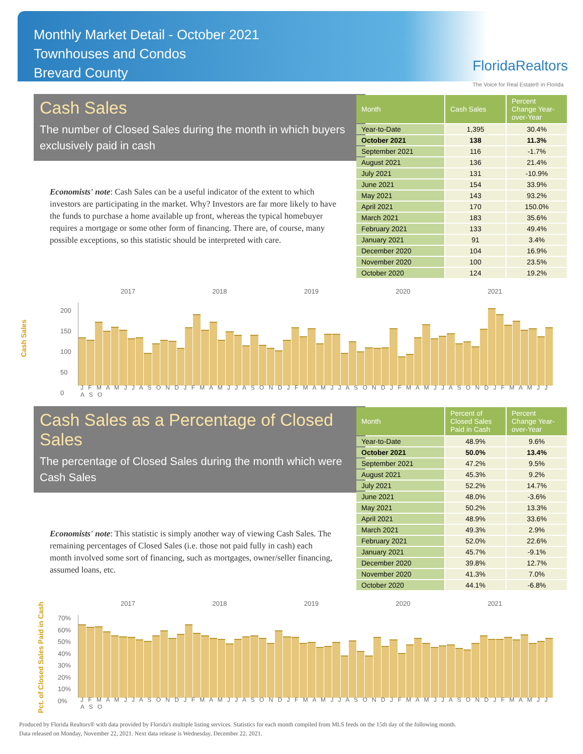Monthly Market Detail - October 2021
Townhouses and Condos
Brevard County
FloridaRealtors
The Voice for Real Estate® in Florida
Cash Sales
The number of Closed Sales during the month in which buyers exclusively paid in cash
Economists' note: Cash Sales can be a useful indicator of the extent to which investors are participating in the market. Why? Investors are far more likely to have the funds to purchase a home available up front, whereas the typical homebuyer requires a mortgage or some other form of financing. There are, of course, many possible exceptions, so this statistic should be interpreted with care.
| Month | Cash Sales | Percent Change Year-over-Year |
| --- | --- | --- |
| Year-to-Date | 1,395 | 30.4% |
| October 2021 | 138 | 11.3% |
| September 2021 | 116 | -1.7% |
| August 2021 | 136 | 21.4% |
| July 2021 | 131 | -10.9% |
| June 2021 | 154 | 33.9% |
| May 2021 | 143 | 93.2% |
| April 2021 | 170 | 150.0% |
| March 2021 | 183 | 35.6% |
| February 2021 | 133 | 49.4% |
| January 2021 | 91 | 3.4% |
| December 2020 | 104 | 16.9% |
| November 2020 | 100 | 23.5% |
| October 2020 | 124 | 19.2% |
Cash Sales
2017 2018 2019 2020 2021
200
150
100
50
0
J F M A M J J A S O N D J F M A M J J A S O N D J F M A M J J A S O N D J F M A M J J A S O N D J F M A M J J A S O
Cash Sales as a Percentage of Closed Sales
The percentage of Closed Sales during the month which were Cash Sales
Economists' note: This statistic is simply another way of viewing Cash Sales. The remaining percentages of Closed Sales (i.e. those not paid fully in cash) each month involved some sort of financing, such as mortgages, owner/seller financing, assumed loans, etc.
| Month | Percent of Closed Sales Paid in Cash | Percent Change Year-over-Year |
| --- | --- | --- |
| Year-to-Date | 48.9% | 9.6% |
| October 2021 | 50.0% | 13.4% |
| September 2021 | 47.2% | 9.5% |
| August 2021 | 45.3% | 9.2% |
| July 2021 | 52.2% | 14.7% |
| June 2021 | 48.0% | -3.6% |
| May 2021 | 50.2% | 13.3% |
| April 2021 | 48.9% | 33.6% |
| March 2021 | 49.3% | 2.9% |
| February 2021 | 52.0% | 22.6% |
| January 2021 | 45.7% | -9.1% |
| December 2020 | 39.8% | 12.7% |
| November 2020 | 41.3% | 7.0% |
| October 2020 | 44.1% | -6.8% |
Pct. of Closed Sales Paid in Cash
2017 2018 2019 2020 2021
70%
60%
50%
40%
30%
20%
10%
0%
J F M A M J J A S O N D J F M A M J J A S O N D J F M A M J J A S O N D J F M A M J J A S O N D J F M A M J J A S O
Produced by Florida Realtors® with data provided by Florida's multiple listing services. Statistics for each month compiled from MLS feeds on the 15th day of the following month.
Data released on Monday, November 22, 2021. Next data release is Wednesday, December 22, 2021.